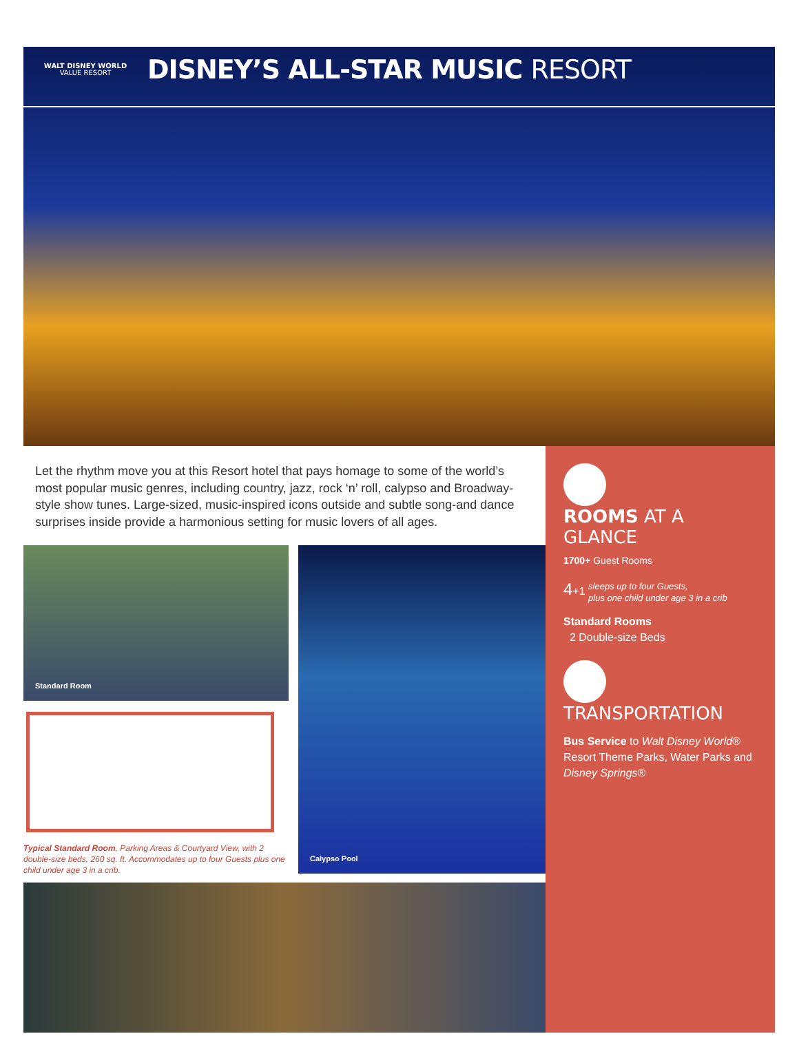WALT DISNEY WORLD
VALUE RESORT
DISNEY’S ALL-STAR MUSIC RESORT
Let the rhythm move you at this Resort hotel that pays homage to some of the world’s most popular music genres, including country, jazz, rock ‘n’ roll, calypso and Broadway-style show tunes. Large-sized, music-inspired icons outside and subtle song-and dance surprises inside provide a harmonious setting for music lovers of all ages.
Standard Room
Typical Standard Room, Parking Areas & Courtyard View, with 2 double-size beds, 260 sq. ft. Accommodates up to four Guests plus one child under age 3 in a crib.
Calypso Pool
ROOMS AT A GLANCE
1700+ Guest Rooms
4+1 sleeps up to four Guests,
plus one child under age 3 in a crib
Standard Rooms
2 Double-size Beds
TRANSPORTATION
Bus Service to Walt Disney World® Resort Theme Parks, Water Parks and Disney Springs®